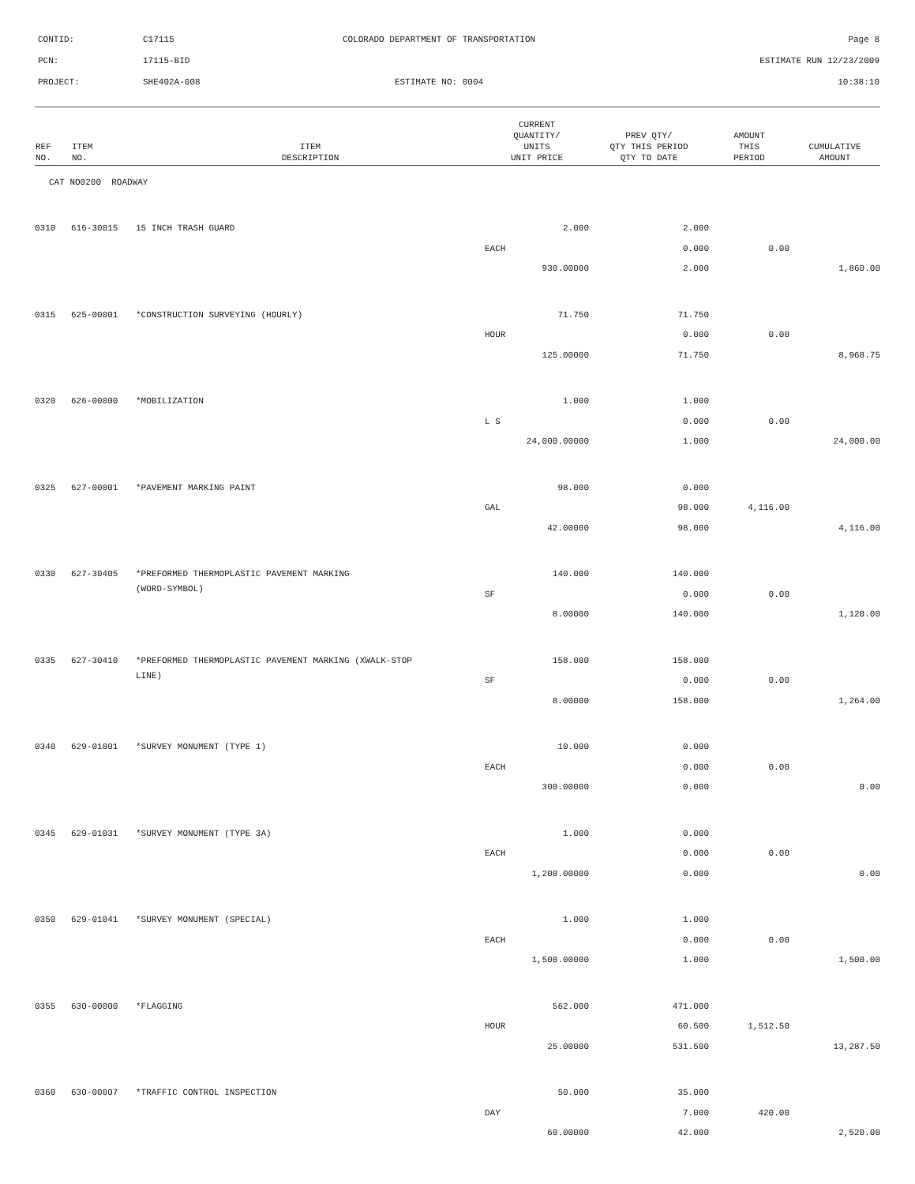| CONTID: | C17115 | COLORADO DEPARTMENT OF TRANSPORTATION | Page 8 |
| PCN: | 17115-BID | | ESTIMATE RUN 12/23/2009 |
| PROJECT: | SHE402A-008 | ESTIMATE NO: 0004 | 10:38:10 |
| REF NO. | ITEM NO. | ITEM DESCRIPTION | CURRENT QUANTITY/ UNITS UNIT PRICE | PREV QTY/ QTY THIS PERIOD QTY TO DATE | AMOUNT THIS PERIOD | CUMULATIVE AMOUNT |
| --- | --- | --- | --- | --- | --- | --- |
| CAT NO0200 ROADWAY | | | | | | |
| 0310 | 616-30015 | 15 INCH TRASH GUARD | 2.000 | 2.000 | | |
| | | | EACH | 0.000 | 0.00 | |
| | | | 930.00000 | 2.000 | | 1,860.00 |
| 0315 | 625-00001 | *CONSTRUCTION SURVEYING (HOURLY) | 71.750 | 71.750 | | |
| | | | HOUR | 0.000 | 0.00 | |
| | | | 125.00000 | 71.750 | | 8,968.75 |
| 0320 | 626-00000 | *MOBILIZATION | 1.000 | 1.000 | | |
| | | | L S | 0.000 | 0.00 | |
| | | | 24,000.00000 | 1.000 | | 24,000.00 |
| 0325 | 627-00001 | *PAVEMENT MARKING PAINT | 98.000 | 0.000 | | |
| | | | GAL | 98.000 | 4,116.00 | |
| | | | 42.00000 | 98.000 | | 4,116.00 |
| 0330 | 627-30405 | *PREFORMED THERMOPLASTIC PAVEMENT MARKING | 140.000 | 140.000 | | |
| | | (WORD-SYMBOL) | SF | 0.000 | 0.00 | |
| | | | 8.00000 | 140.000 | | 1,120.00 |
| 0335 | 627-30410 | *PREFORMED THERMOPLASTIC PAVEMENT MARKING (XWALK-STOP | 158.000 | 158.000 | | |
| | | LINE) | SF | 0.000 | 0.00 | |
| | | | 8.00000 | 158.000 | | 1,264.00 |
| 0340 | 629-01001 | *SURVEY MONUMENT (TYPE 1) | 10.000 | 0.000 | | |
| | | | EACH | 0.000 | 0.00 | |
| | | | 300.00000 | 0.000 | | 0.00 |
| 0345 | 629-01031 | *SURVEY MONUMENT (TYPE 3A) | 1.000 | 0.000 | | |
| | | | EACH | 0.000 | 0.00 | |
| | | | 1,200.00000 | 0.000 | | 0.00 |
| 0350 | 629-01041 | *SURVEY MONUMENT (SPECIAL) | 1.000 | 1.000 | | |
| | | | EACH | 0.000 | 0.00 | |
| | | | 1,500.00000 | 1.000 | | 1,500.00 |
| 0355 | 630-00000 | *FLAGGING | 562.000 | 471.000 | | |
| | | | HOUR | 60.500 | 1,512.50 | |
| | | | 25.00000 | 531.500 | | 13,287.50 |
| 0360 | 630-00007 | *TRAFFIC CONTROL INSPECTION | 50.000 | 35.000 | | |
| | | | DAY | 7.000 | 420.00 | |
| | | | 60.00000 | 42.000 | | 2,520.00 |